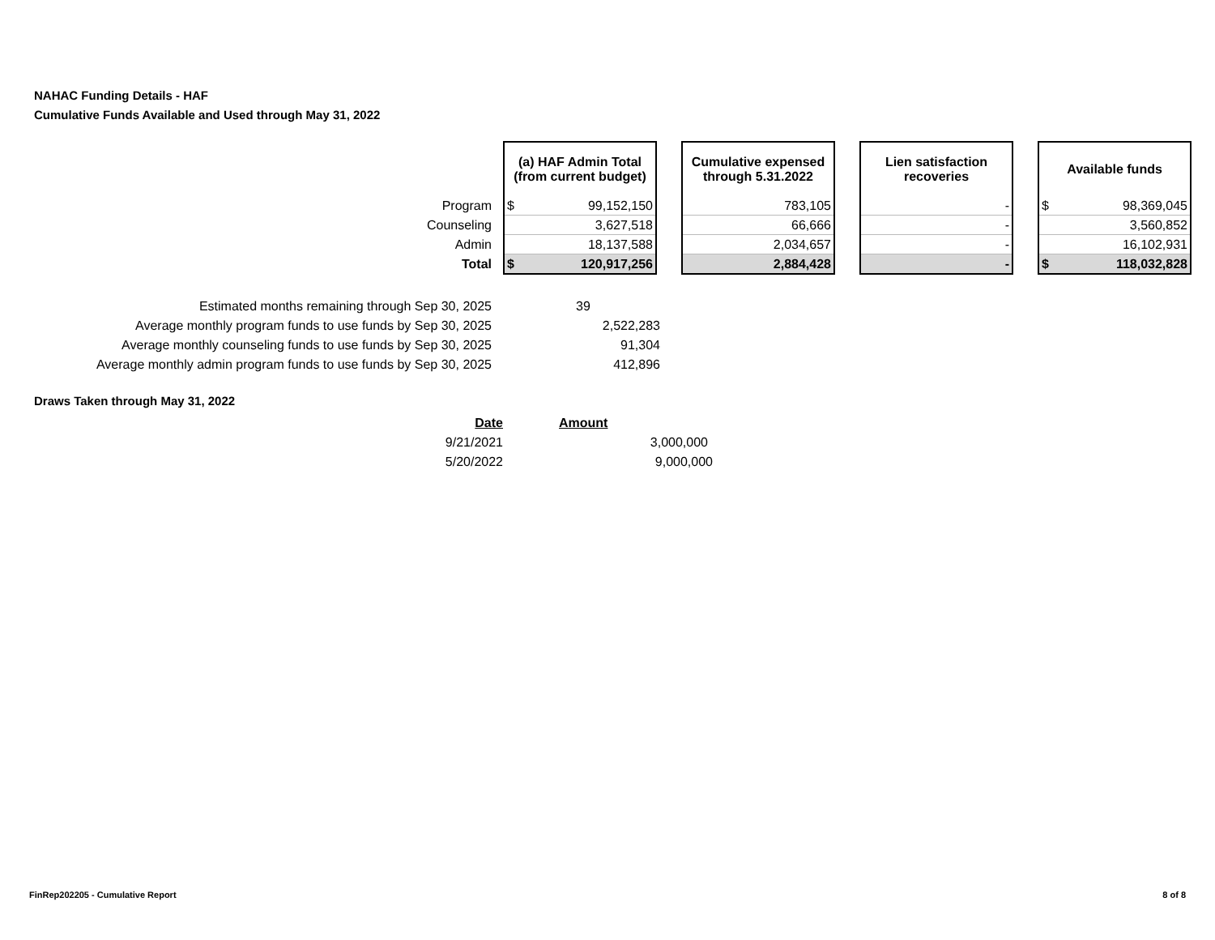NAHAC Funding Details - HAF
Cumulative Funds Available and Used through May 31, 2022
| | (a) HAF Admin Total (from current budget) | | | Cumulative expensed through 5.31.2022 | | Lien satisfaction recoveries | | Available funds | |
| Program | $ | 99,152,150 | | 783,105 | | - | | $ | 98,369,045 |
| Counseling | | 3,627,518 | | 66,666 | | - | | | 3,560,852 |
| Admin | | 18,137,588 | | 2,034,657 | | - | | | 16,102,931 |
| Total | $ | 120,917,256 | | 2,884,428 | | - | | $ | 118,032,828 |
| Estimated months remaining through Sep 30, 2025 | 39 |
| Average monthly program funds to use funds by Sep 30, 2025 | 2,522,283 |
| Average monthly counseling funds to use funds by Sep 30, 2025 | 91,304 |
| Average monthly admin program funds to use funds by Sep 30, 2025 | 412,896 |
Draws Taken through May 31, 2022
| Date | Amount |
| --- | --- |
| 9/21/2021 | 3,000,000 |
| 5/20/2022 | 9,000,000 |
FinRep202205 - Cumulative Report
8 of 8